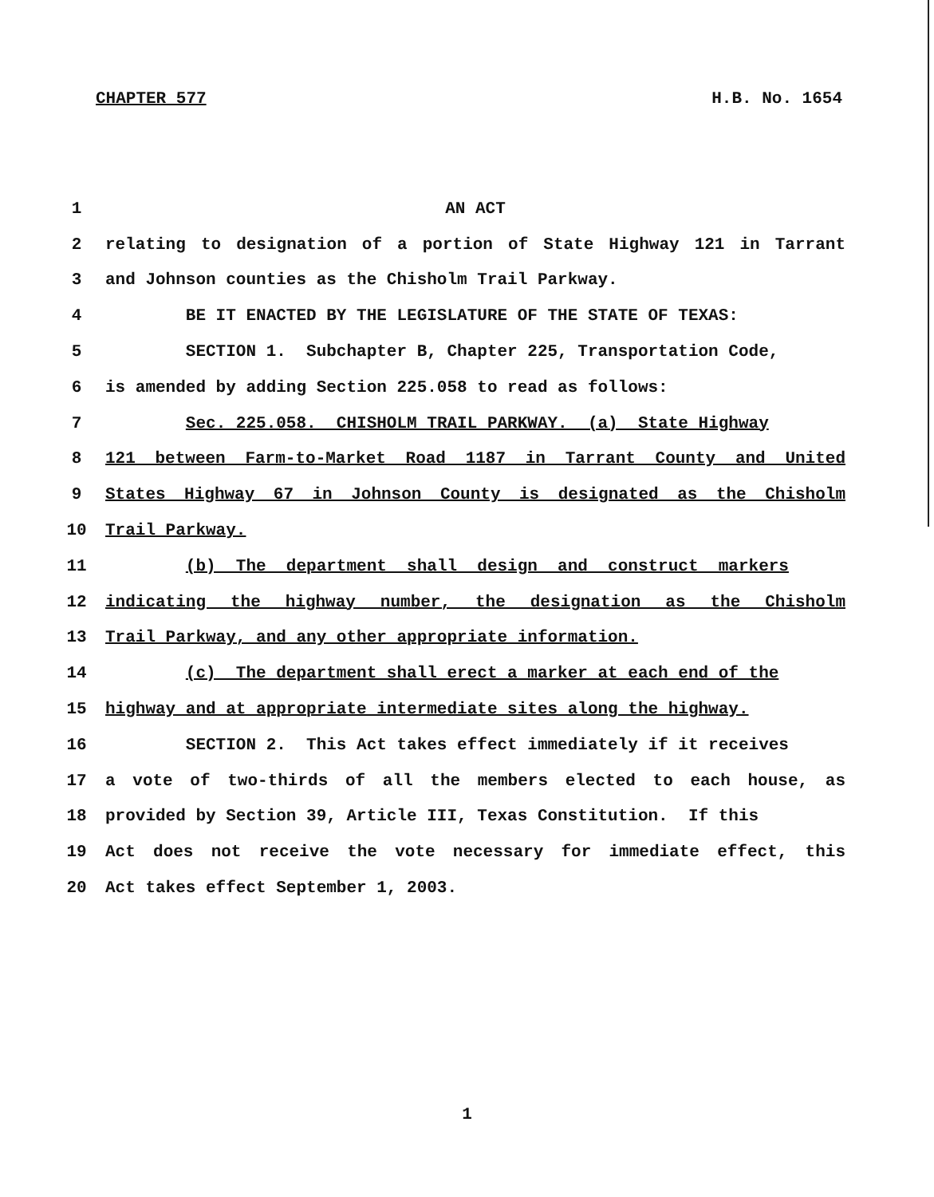CHAPTER 577 H.B. No. 1654
1 AN ACT
2 relating to designation of a portion of State Highway 121 in Tarrant
3 and Johnson counties as the Chisholm Trail Parkway.
4 BE IT ENACTED BY THE LEGISLATURE OF THE STATE OF TEXAS:
5 SECTION 1. Subchapter B, Chapter 225, Transportation Code,
6 is amended by adding Section 225.058 to read as follows:
7 Sec. 225.058. CHISHOLM TRAIL PARKWAY. (a) State Highway
8 121 between Farm-to-Market Road 1187 in Tarrant County and United
9 States Highway 67 in Johnson County is designated as the Chisholm
10 Trail Parkway.
11 (b) The department shall design and construct markers
12 indicating the highway number, the designation as the Chisholm
13 Trail Parkway, and any other appropriate information.
14 (c) The department shall erect a marker at each end of the
15 highway and at appropriate intermediate sites along the highway.
16 SECTION 2. This Act takes effect immediately if it receives
17 a vote of two-thirds of all the members elected to each house, as
18 provided by Section 39, Article III, Texas Constitution. If this
19 Act does not receive the vote necessary for immediate effect, this
20 Act takes effect September 1, 2003.
1